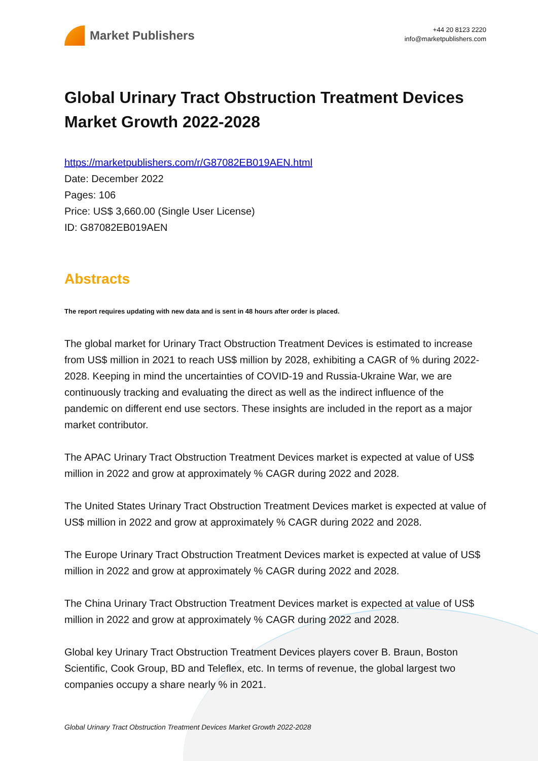Market Publishers
+44 20 8123 2220
info@marketpublishers.com
Global Urinary Tract Obstruction Treatment Devices Market Growth 2022-2028
https://marketpublishers.com/r/G87082EB019AEN.html
Date: December 2022
Pages: 106
Price: US$ 3,660.00 (Single User License)
ID: G87082EB019AEN
Abstracts
The report requires updating with new data and is sent in 48 hours after order is placed.
The global market for Urinary Tract Obstruction Treatment Devices is estimated to increase from US$ million in 2021 to reach US$ million by 2028, exhibiting a CAGR of % during 2022-2028. Keeping in mind the uncertainties of COVID-19 and Russia-Ukraine War, we are continuously tracking and evaluating the direct as well as the indirect influence of the pandemic on different end use sectors. These insights are included in the report as a major market contributor.
The APAC Urinary Tract Obstruction Treatment Devices market is expected at value of US$ million in 2022 and grow at approximately % CAGR during 2022 and 2028.
The United States Urinary Tract Obstruction Treatment Devices market is expected at value of US$ million in 2022 and grow at approximately % CAGR during 2022 and 2028.
The Europe Urinary Tract Obstruction Treatment Devices market is expected at value of US$ million in 2022 and grow at approximately % CAGR during 2022 and 2028.
The China Urinary Tract Obstruction Treatment Devices market is expected at value of US$ million in 2022 and grow at approximately % CAGR during 2022 and 2028.
Global key Urinary Tract Obstruction Treatment Devices players cover B. Braun, Boston Scientific, Cook Group, BD and Teleflex, etc. In terms of revenue, the global largest two companies occupy a share nearly % in 2021.
Global Urinary Tract Obstruction Treatment Devices Market Growth 2022-2028